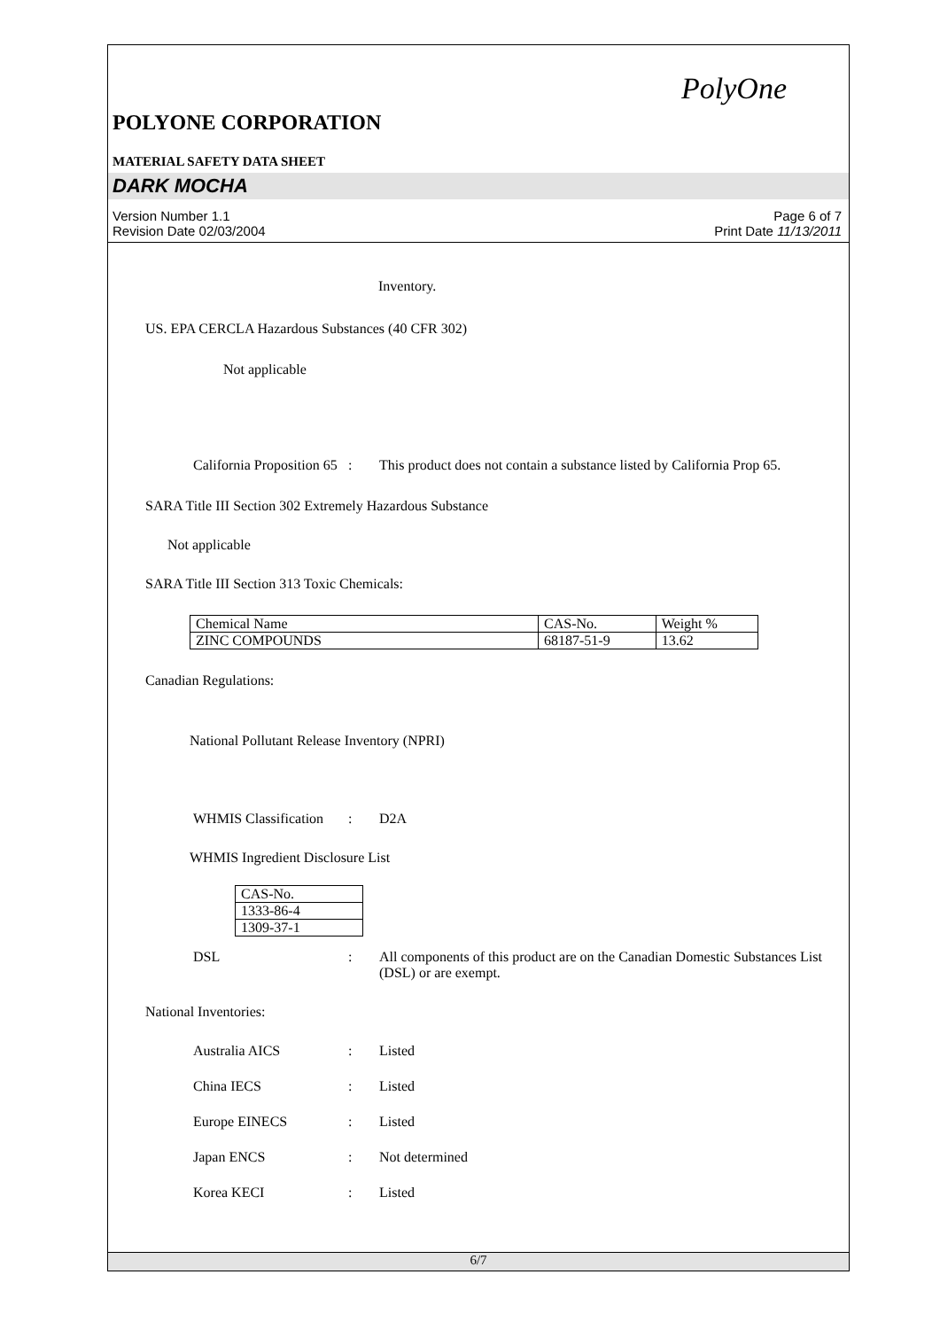PolyOne
POLYONE CORPORATION
MATERIAL SAFETY DATA SHEET
DARK MOCHA
Version Number 1.1
Revision Date 02/03/2004
Page 6 of 7
Print Date 11/13/2011
Inventory.
US. EPA CERCLA Hazardous Substances (40 CFR 302)
Not applicable
California Proposition 65
: This product does not contain a substance listed by California Prop 65.
SARA Title III Section 302 Extremely Hazardous Substance
Not applicable
SARA Title III Section 313 Toxic Chemicals:
| Chemical Name | CAS-No. | Weight % |
| ZINC COMPOUNDS | 68187-51-9 | 13.62 |
Canadian Regulations:
National Pollutant Release Inventory (NPRI)
WHMIS Classification
: D2A
WHMIS Ingredient Disclosure List
| CAS-No. |
| 1333-86-4 |
| 1309-37-1 |
DSL : All components of this product are on the Canadian Domestic Substances List (DSL) or are exempt.
National Inventories:
Australia AICS : Listed
China IECS : Listed
Europe EINECS : Listed
Japan ENCS : Not determined
Korea KECI : Listed
6/7